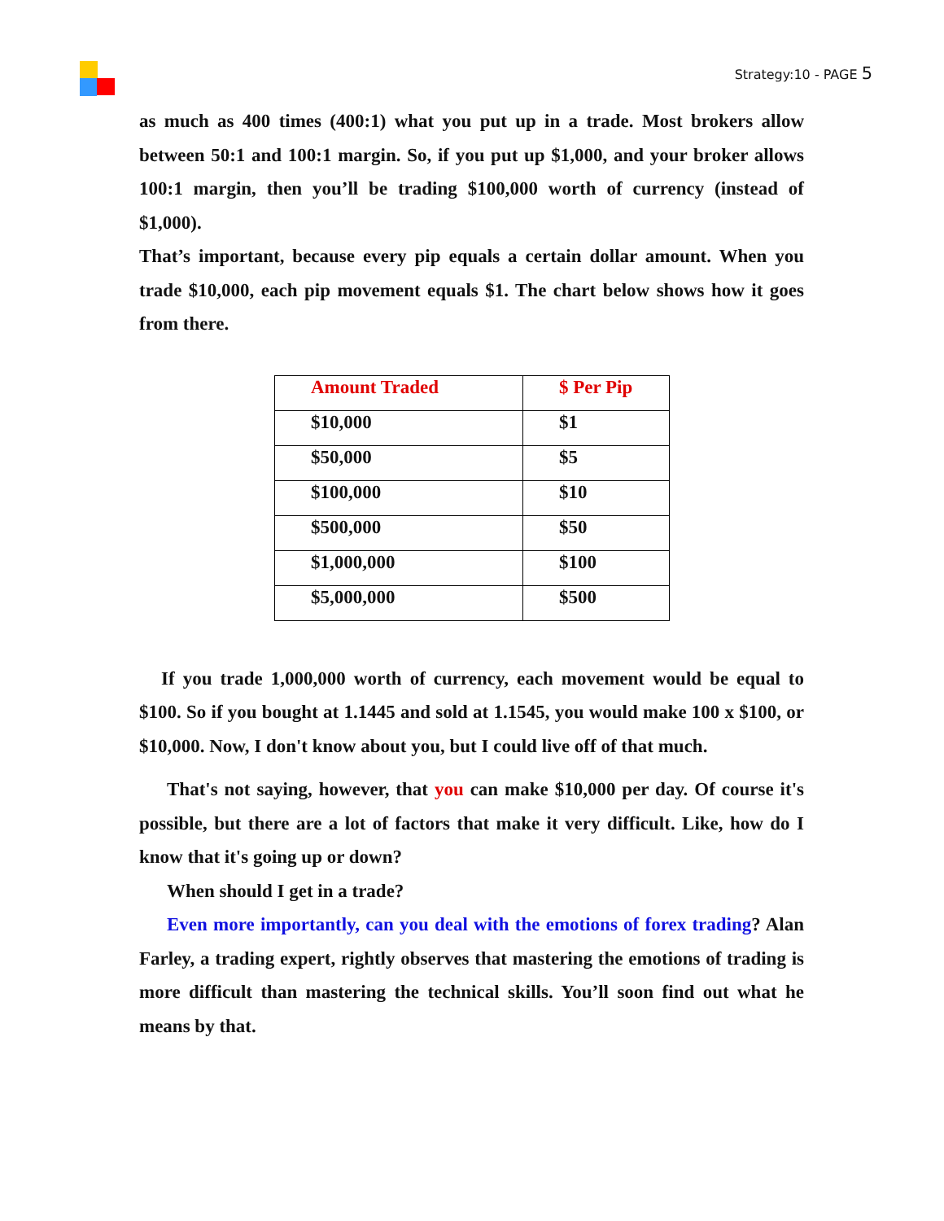Strategy:10 - PAGE 5
as much as 400 times (400:1) what you put up in a trade. Most brokers allow between 50:1 and 100:1 margin. So, if you put up $1,000, and your broker allows 100:1 margin, then you’ll be trading $100,000 worth of currency (instead of $1,000).
That’s important, because every pip equals a certain dollar amount. When you trade $10,000, each pip movement equals $1. The chart below shows how it goes from there.
| Amount Traded | $ Per Pip |
| $10,000 | $1 |
| $50,000 | $5 |
| $100,000 | $10 |
| $500,000 | $50 |
| $1,000,000 | $100 |
| $5,000,000 | $500 |
If you trade 1,000,000 worth of currency, each movement would be equal to $100. So if you bought at 1.1445 and sold at 1.1545, you would make 100 x $100, or $10,000. Now, I don't know about you, but I could live off of that much.
That's not saying, however, that you can make $10,000 per day. Of course it's possible, but there are a lot of factors that make it very difficult. Like, how do I know that it's going up or down?
When should I get in a trade?
Even more importantly, can you deal with the emotions of forex trading? Alan Farley, a trading expert, rightly observes that mastering the emotions of trading is more difficult than mastering the technical skills. You’ll soon find out what he means by that.